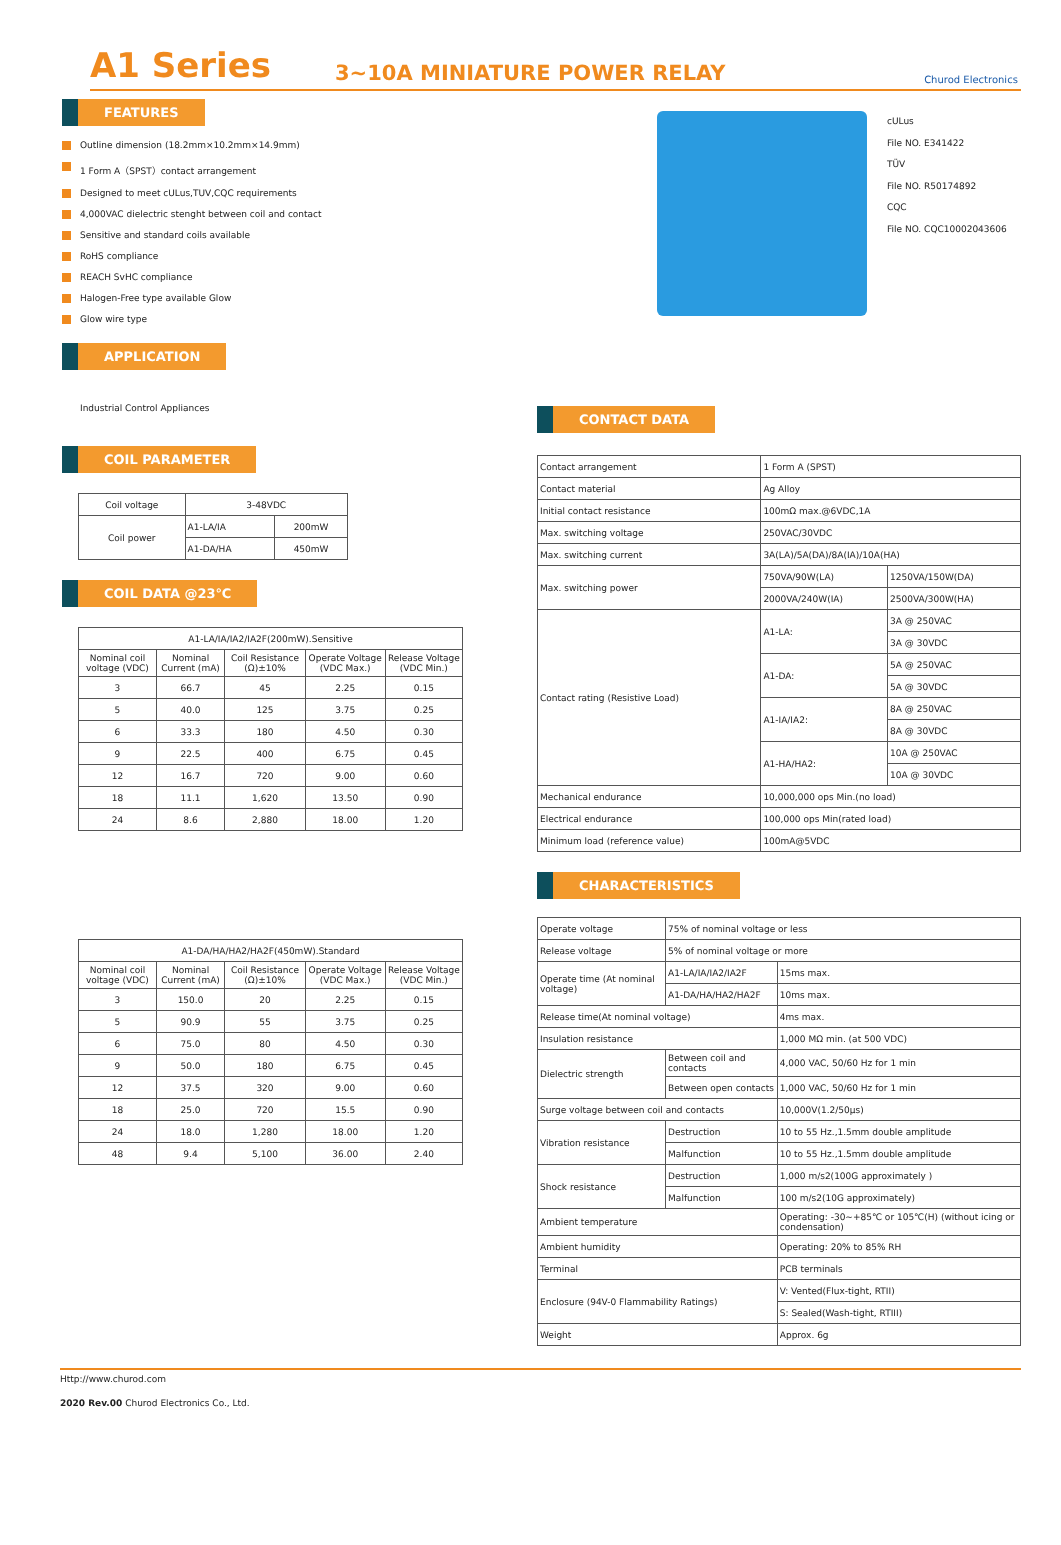A1 Series
3~10A MINIATURE POWER RELAY
Churod Electronics
FEATURES
Outline dimension (18.2mm×10.2mm×14.9mm)
1 Form A（SPST）contact arrangement
Designed to meet cULus,TUV,CQC requirements
4,000VAC dielectric stenght between coil and contact
Sensitive and standard coils available
RoHS compliance
REACH SvHC compliance
Halogen-Free type available Glow
Glow wire type
APPLICATION
Industrial Control Appliances
COIL PARAMETER
| Coil voltage | 3-48VDC | |
| Coil power | A1-LA/IA | 200mW |
| | A1-DA/HA | 450mW |
COIL DATA @23℃
| A1-LA/IA/IA2/IA2F(200mW).Sensitive | | | | |
| --- | --- | --- | --- | --- |
| Nominal coil voltage (VDC) | Nominal Current (mA) | Coil Resistance (Ω)±10% | Operate Voltage (VDC Max.) | Release Voltage (VDC Min.) |
| 3 | 66.7 | 45 | 2.25 | 0.15 |
| 5 | 40.0 | 125 | 3.75 | 0.25 |
| 6 | 33.3 | 180 | 4.50 | 0.30 |
| 9 | 22.5 | 400 | 6.75 | 0.45 |
| 12 | 16.7 | 720 | 9.00 | 0.60 |
| 18 | 11.1 | 1,620 | 13.50 | 0.90 |
| 24 | 8.6 | 2,880 | 18.00 | 1.20 |
| A1-DA/HA/HA2/HA2F(450mW).Standard | | | | |
| --- | --- | --- | --- | --- |
| Nominal coil voltage (VDC) | Nominal Current (mA) | Coil Resistance (Ω)±10% | Operate Voltage (VDC Max.) | Release Voltage (VDC Min.) |
| 3 | 150.0 | 20 | 2.25 | 0.15 |
| 5 | 90.9 | 55 | 3.75 | 0.25 |
| 6 | 75.0 | 80 | 4.50 | 0.30 |
| 9 | 50.0 | 180 | 6.75 | 0.45 |
| 12 | 37.5 | 320 | 9.00 | 0.60 |
| 18 | 25.0 | 720 | 15.5 | 0.90 |
| 24 | 18.0 | 1,280 | 18.00 | 1.20 |
| 48 | 9.4 | 5,100 | 36.00 | 2.40 |
cULus
File NO. E341422
TÜV
File NO. R50174892
CQC
File NO. CQC10002043606
CONTACT DATA
| Contact arrangement | 1 Form A (SPST) | |
| Contact material | Ag Alloy | |
| Initial contact resistance | 100mΩ max.@6VDC,1A | |
| Max. switching voltage | 250VAC/30VDC | |
| Max. switching current | 3A(LA)/5A(DA)/8A(IA)/10A(HA) | |
| Max. switching power | 750VA/90W(LA) | 1250VA/150W(DA) |
| | 2000VA/240W(IA) | 2500VA/300W(HA) |
| Contact rating (Resistive Load) | A1-LA: | 3A @ 250VAC |
| | | 3A @ 30VDC |
| | A1-DA: | 5A @ 250VAC |
| | | 5A @ 30VDC |
| | A1-IA/IA2: | 8A @ 250VAC |
| | | 8A @ 30VDC |
| | A1-HA/HA2: | 10A @ 250VAC |
| | | 10A @ 30VDC |
| Mechanical endurance | 10,000,000 ops Min.(no load) | |
| Electrical endurance | 100,000 ops Min(rated load) | |
| Minimum load (reference value) | 100mA@5VDC | |
CHARACTERISTICS
| Operate voltage | 75% of nominal voltage or less | |
| Release voltage | 5% of nominal voltage or more | |
| Operate time (At nominal voltage) | A1-LA/IA/IA2/IA2F | 15ms max. |
| | A1-DA/HA/HA2/HA2F | 10ms max. |
| Release time(At nominal voltage) | | 4ms max. |
| Insulation resistance | | 1,000 MΩ min. (at 500 VDC) |
| Dielectric strength | Between coil and contacts | 4,000 VAC, 50/60 Hz for 1 min |
| | Between open contacts | 1,000 VAC, 50/60 Hz for 1 min |
| Surge voltage between coil and contacts | | 10,000V(1.2/50μs) |
| Vibration resistance | Destruction | 10 to 55 Hz.,1.5mm double amplitude |
| | Malfunction | 10 to 55 Hz.,1.5mm double amplitude |
| Shock resistance | Destruction | 1,000 m/s2(100G approximately ) |
| | Malfunction | 100 m/s2(10G approximately) |
| Ambient temperature | | Operating: -30~+85℃ or 105℃(H) (without icing or condensation) |
| Ambient humidity | | Operating: 20% to 85% RH |
| Terminal | | PCB terminals |
| Enclosure (94V-0 Flammability Ratings) | | V: Vented(Flux-tight, RTII) |
| | | S: Sealed(Wash-tight, RTIII) |
| Weight | | Approx. 6g |
Http://www.churod.com
2020 Rev.00 Churod Electronics Co., Ltd.